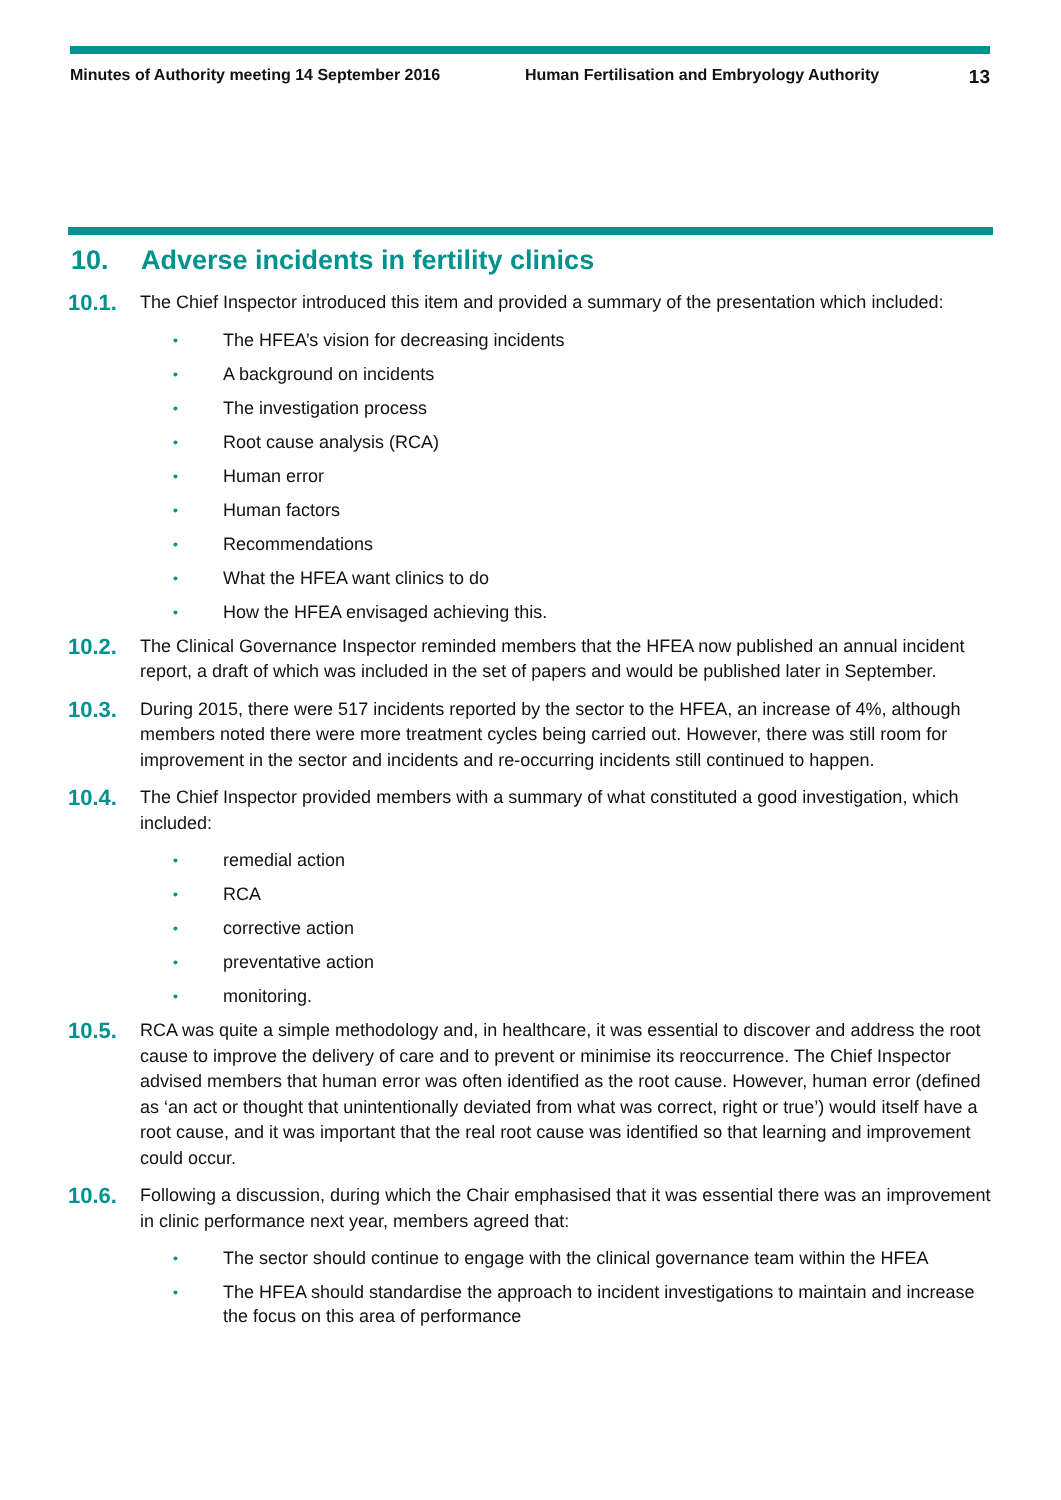Minutes of Authority meeting 14 September 2016 Human Fertilisation and Embryology Authority
13
10. Adverse incidents in fertility clinics
10.1.
The Chief Inspector introduced this item and provided a summary of the presentation which included:
• The HFEA’s vision for decreasing incidents
• A background on incidents
• The investigation process
• Root cause analysis (RCA)
• Human error
• Human factors
• Recommendations
• What the HFEA want clinics to do
• How the HFEA envisaged achieving this.
10.2.
The Clinical Governance Inspector reminded members that the HFEA now published an annual incident report, a draft of which was included in the set of papers and would be published later in September.
10.3.
During 2015, there were 517 incidents reported by the sector to the HFEA, an increase of 4%, although members noted there were more treatment cycles being carried out. However, there was still room for improvement in the sector and incidents and re-occurring incidents still continued to happen.
10.4.
The Chief Inspector provided members with a summary of what constituted a good investigation, which included:
• remedial action
• RCA
• corrective action
• preventative action
• monitoring.
10.5.
RCA was quite a simple methodology and, in healthcare, it was essential to discover and address the root cause to improve the delivery of care and to prevent or minimise its reoccurrence. The Chief Inspector advised members that human error was often identified as the root cause. However, human error (defined as ‘an act or thought that unintentionally deviated from what was correct, right or true’) would itself have a root cause, and it was important that the real root cause was identified so that learning and improvement could occur.
10.6.
Following a discussion, during which the Chair emphasised that it was essential there was an improvement in clinic performance next year, members agreed that:
• The sector should continue to engage with the clinical governance team within the HFEA
• The HFEA should standardise the approach to incident investigations to maintain and increase the focus on this area of performance